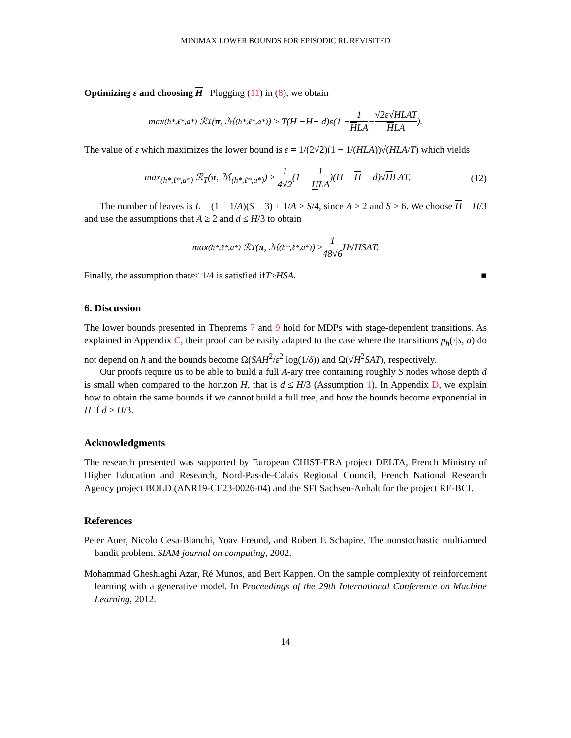MINIMAX LOWER BOUNDS FOR EPISODIC RL REVISITED
Optimizing ε and choosing H Plugging (11) in (8), we obtain
max<sub>(h*,ℓ*,a*)</sub> ℛ<sub>T</sub>(π, ℳ<sub>(h*,ℓ*,a*)</sub>) ≥ T(H − H − d)ε(1 − 1 HLA − √2ε√HLAT HLA).
The value of ε which maximizes the lower bound is ε = 1/(2√2)(1 − 1/(HLA))√(HLA/T) which yields
max<sub>(h*,ℓ*,a*)</sub> ℛ<sub>T</sub>(π, ℳ<sub>(h*,ℓ*,a*)</sub>) ≥ 1 4√2(1 − 1 HLA)(H − H − d)√HLAT. (12)
The number of leaves is L = (1 − 1/A)(S − 3) + 1/A ≥ S/4, since A ≥ 2 and S ≥ 6. We choose H = H/3 and use the assumptions that A ≥ 2 and d ≤ H/3 to obtain
max<sub>(h*,ℓ*,a*)</sub> ℛ<sub>T</sub>(π, ℳ<sub>(h*,ℓ*,a*)</sub>) ≥ 1 48√6 H√HSAT.
Finally, the assumption that ε ≤ 1/4 is satisfied if T ≥ HSA. ■
6. Discussion
The lower bounds presented in Theorems 7 and 9 hold for MDPs with stage-dependent transitions. As explained in Appendix C, their proof can be easily adapted to the case where the transitions p<sub>h</sub>(·|s, a) do not depend on h and the bounds become Ω(SAH<sup>2</sup>/ε<sup>2</sup> log(1/δ)) and Ω(√H<sup>2</sup>SAT), respectively.
Our proofs require us to be able to build a full A-ary tree containing roughly S nodes whose depth d is small when compared to the horizon H, that is d ≤ H/3 (Assumption 1). In Appendix D, we explain how to obtain the same bounds if we cannot build a full tree, and how the bounds become exponential in H if d > H/3.
Acknowledgments
The research presented was supported by European CHIST-ERA project DELTA, French Ministry of Higher Education and Research, Nord-Pas-de-Calais Regional Council, French National Research Agency project BOLD (ANR19-CE23-0026-04) and the SFI Sachsen-Anhalt for the project RE-BCI.
References
Peter Auer, Nicolo Cesa-Bianchi, Yoav Freund, and Robert E Schapire. The nonstochastic multiarmed bandit problem. SIAM journal on computing, 2002.
Mohammad Gheshlaghi Azar, Ré Munos, and Bert Kappen. On the sample complexity of reinforcement learning with a generative model. In Proceedings of the 29th International Conference on Machine Learning, 2012.
14